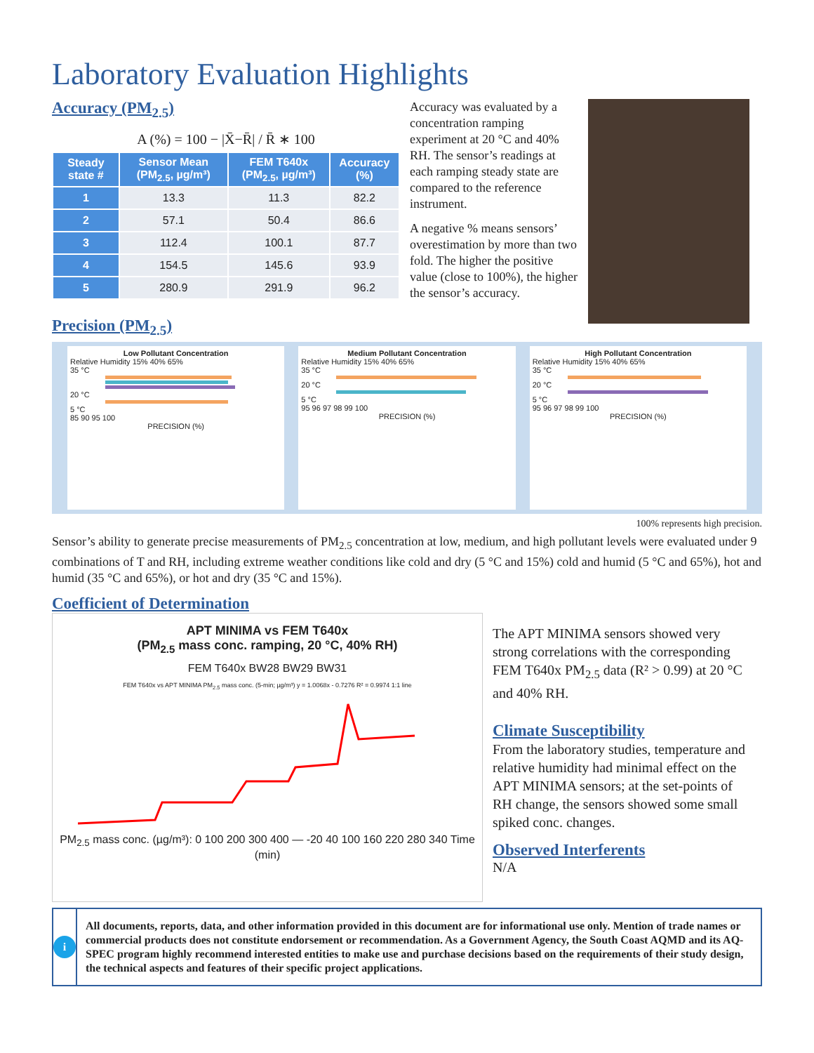Laboratory Evaluation Highlights
Accuracy (PM<sub>2.5</sub>)
A (%) = 100 − |X̄−R̄| / R̄ ∗ 100
| Steady state # | Sensor Mean (PM<sub>2.5</sub>, µg/m³) | FEM T640x (PM<sub>2.5</sub>, µg/m³) | Accuracy (%) |
| --- | --- | --- | --- |
| 1 | 13.3 | 11.3 | 82.2 |
| 2 | 57.1 | 50.4 | 86.6 |
| 3 | 112.4 | 100.1 | 87.7 |
| 4 | 154.5 | 145.6 | 93.9 |
| 5 | 280.9 | 291.9 | 96.2 |
Precision (PM<sub>2.5</sub>)
Accuracy was evaluated by a concentration ramping experiment at 20 °C and 40% RH. The sensor’s readings at each ramping steady state are compared to the reference instrument.
A negative % means sensors’ overestimation by more than two fold. The higher the positive value (close to 100%), the higher the sensor’s accuracy.
Low Pollutant Concentration
Relative Humidity 15% 40% 65%
35 °C
20 °C
5 °C
85 90 95 100
PRECISION (%)
Medium Pollutant Concentration
Relative Humidity 15% 40% 65%
35 °C
20 °C
5 °C
95 96 97 98 99 100
PRECISION (%)
High Pollutant Concentration
Relative Humidity 15% 40% 65%
35 °C
20 °C
5 °C
95 96 97 98 99 100
PRECISION (%)
100% represents high precision.
Sensor’s ability to generate precise measurements of PM<sub>2.5</sub> concentration at low, medium, and high pollutant levels were evaluated under 9 combinations of T and RH, including extreme weather conditions like cold and dry (5 °C and 15%) cold and humid (5 °C and 65%), hot and humid (35 °C and 65%), or hot and dry (35 °C and 15%).
Coefficient of Determination
APT MINIMA vs FEM T640x
(PM<sub>2.5</sub> mass conc. ramping, 20 °C, 40% RH)
FEM T640x BW28 BW29 BW31
FEM T640x vs APT MINIMA PM<sub>2.5</sub> mass conc. (5-min; µg/m³) y = 1.0068x - 0.7276 R² = 0.9974 1:1 line
PM<sub>2.5</sub> mass conc. (µg/m³): 0 100 200 300 400 — -20 40 100 160 220 280 340 Time (min)
The APT MINIMA sensors showed very strong correlations with the corresponding FEM T640x PM<sub>2.5</sub> data (R² > 0.99) at 20 °C and 40% RH.
Climate Susceptibility
From the laboratory studies, temperature and relative humidity had minimal effect on the APT MINIMA sensors; at the set-points of RH change, the sensors showed some small spiked conc. changes.
Observed Interferents
N/A
i
All documents, reports, data, and other information provided in this document are for informational use only. Mention of trade names or commercial products does not constitute endorsement or recommendation. As a Government Agency, the South Coast AQMD and its AQ-SPEC program highly recommend interested entities to make use and purchase decisions based on the requirements of their study design, the technical aspects and features of their specific project applications.